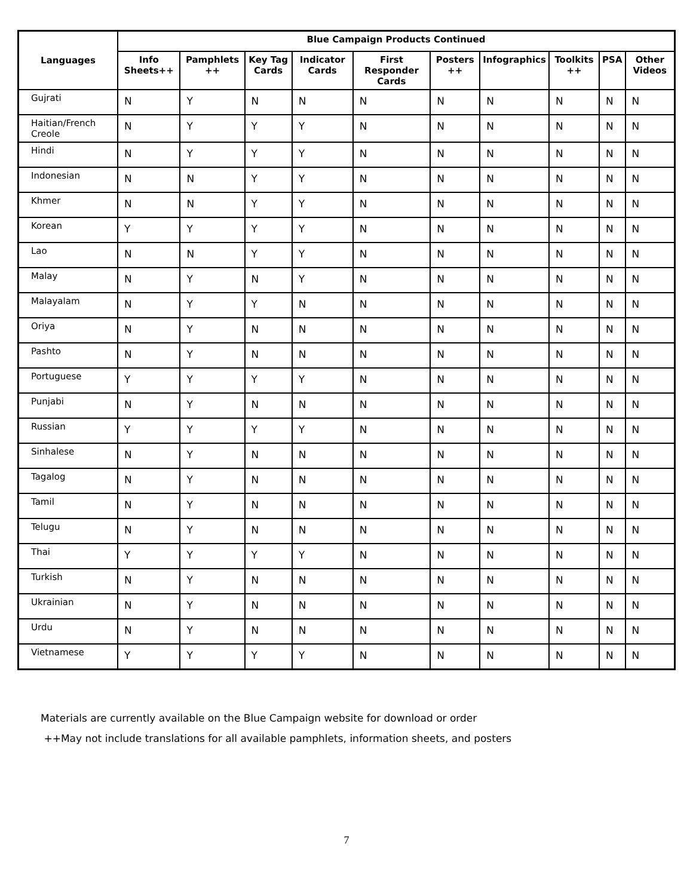| Languages | Blue Campaign Products Continued | | | | | | | | | |
| --- | --- | --- | --- | --- | --- | --- | --- | --- | --- | --- |
| | Info Sheets++ | Pamphlets ++ | Key Tag Cards | Indicator Cards | First Responder Cards | Posters ++ | Infographics | Toolkits ++ | PSA | Other Videos |
| Gujrati | N | Y | N | N | N | N | N | N | N | N |
| Haitian/French Creole | N | Y | Y | Y | N | N | N | N | N | N |
| Hindi | N | Y | Y | Y | N | N | N | N | N | N |
| Indonesian | N | N | Y | Y | N | N | N | N | N | N |
| Khmer | N | N | Y | Y | N | N | N | N | N | N |
| Korean | Y | Y | Y | Y | N | N | N | N | N | N |
| Lao | N | N | Y | Y | N | N | N | N | N | N |
| Malay | N | Y | N | Y | N | N | N | N | N | N |
| Malayalam | N | Y | Y | N | N | N | N | N | N | N |
| Oriya | N | Y | N | N | N | N | N | N | N | N |
| Pashto | N | Y | N | N | N | N | N | N | N | N |
| Portuguese | Y | Y | Y | Y | N | N | N | N | N | N |
| Punjabi | N | Y | N | N | N | N | N | N | N | N |
| Russian | Y | Y | Y | Y | N | N | N | N | N | N |
| Sinhalese | N | Y | N | N | N | N | N | N | N | N |
| Tagalog | N | Y | N | N | N | N | N | N | N | N |
| Tamil | N | Y | N | N | N | N | N | N | N | N |
| Telugu | N | Y | N | N | N | N | N | N | N | N |
| Thai | Y | Y | Y | Y | N | N | N | N | N | N |
| Turkish | N | Y | N | N | N | N | N | N | N | N |
| Ukrainian | N | Y | N | N | N | N | N | N | N | N |
| Urdu | N | Y | N | N | N | N | N | N | N | N |
| Vietnamese | Y | Y | Y | Y | N | N | N | N | N | N |
Materials are currently available on the Blue Campaign website for download or order
++May not include translations for all available pamphlets, information sheets, and posters
7